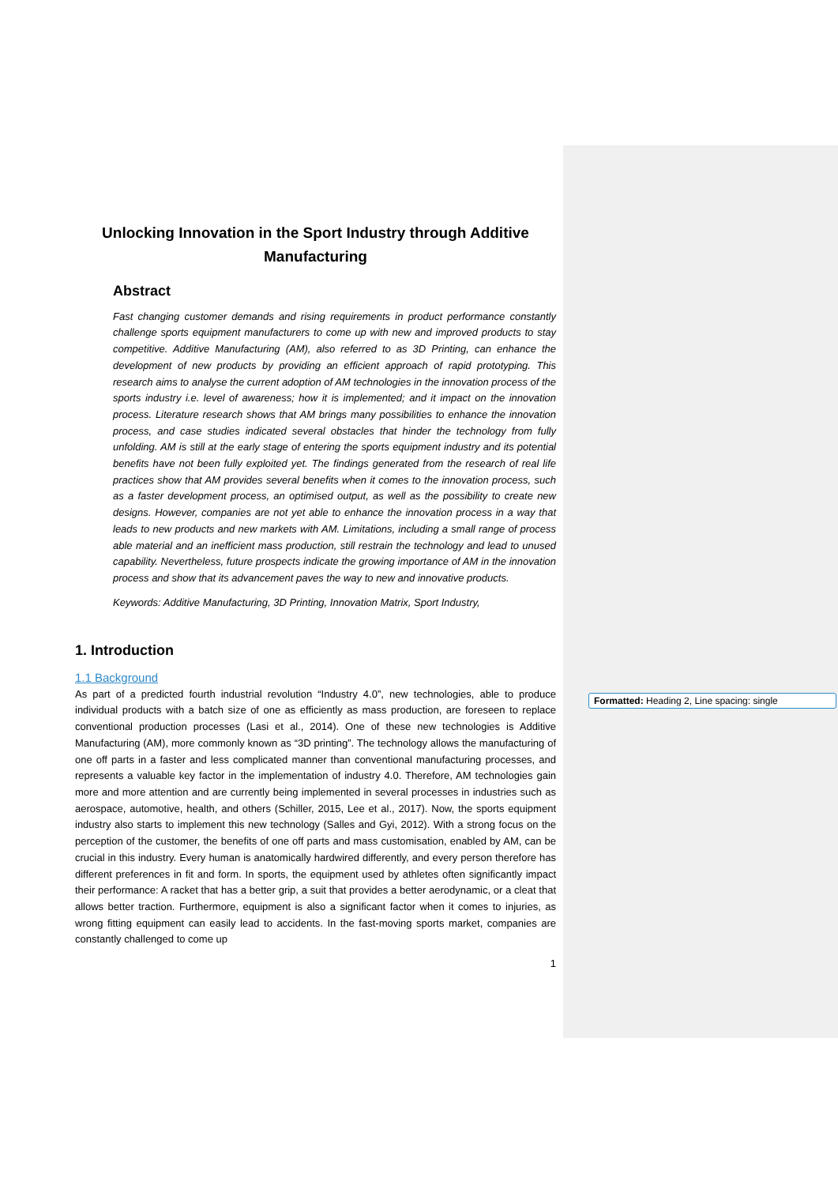Unlocking Innovation in the Sport Industry through Additive Manufacturing
Abstract
Fast changing customer demands and rising requirements in product performance constantly challenge sports equipment manufacturers to come up with new and improved products to stay competitive. Additive Manufacturing (AM), also referred to as 3D Printing, can enhance the development of new products by providing an efficient approach of rapid prototyping. This research aims to analyse the current adoption of AM technologies in the innovation process of the sports industry i.e. level of awareness; how it is implemented; and it impact on the innovation process. Literature research shows that AM brings many possibilities to enhance the innovation process, and case studies indicated several obstacles that hinder the technology from fully unfolding. AM is still at the early stage of entering the sports equipment industry and its potential benefits have not been fully exploited yet. The findings generated from the research of real life practices show that AM provides several benefits when it comes to the innovation process, such as a faster development process, an optimised output, as well as the possibility to create new designs. However, companies are not yet able to enhance the innovation process in a way that leads to new products and new markets with AM. Limitations, including a small range of process able material and an inefficient mass production, still restrain the technology and lead to unused capability. Nevertheless, future prospects indicate the growing importance of AM in the innovation process and show that its advancement paves the way to new and innovative products.
Keywords: Additive Manufacturing, 3D Printing, Innovation Matrix, Sport Industry,
1. Introduction
1.1 Background
As part of a predicted fourth industrial revolution “Industry 4.0”, new technologies, able to produce individual products with a batch size of one as efficiently as mass production, are foreseen to replace conventional production processes (Lasi et al., 2014). One of these new technologies is Additive Manufacturing (AM), more commonly known as “3D printing”. The technology allows the manufacturing of one off parts in a faster and less complicated manner than conventional manufacturing processes, and represents a valuable key factor in the implementation of industry 4.0. Therefore, AM technologies gain more and more attention and are currently being implemented in several processes in industries such as aerospace, automotive, health, and others (Schiller, 2015, Lee et al., 2017). Now, the sports equipment industry also starts to implement this new technology (Salles and Gyi, 2012). With a strong focus on the perception of the customer, the benefits of one off parts and mass customisation, enabled by AM, can be crucial in this industry. Every human is anatomically hardwired differently, and every person therefore has different preferences in fit and form. In sports, the equipment used by athletes often significantly impact their performance: A racket that has a better grip, a suit that provides a better aerodynamic, or a cleat that allows better traction. Furthermore, equipment is also a significant factor when it comes to injuries, as wrong fitting equipment can easily lead to accidents. In the fast-moving sports market, companies are constantly challenged to come up
1
Formatted: Heading 2, Line spacing: single